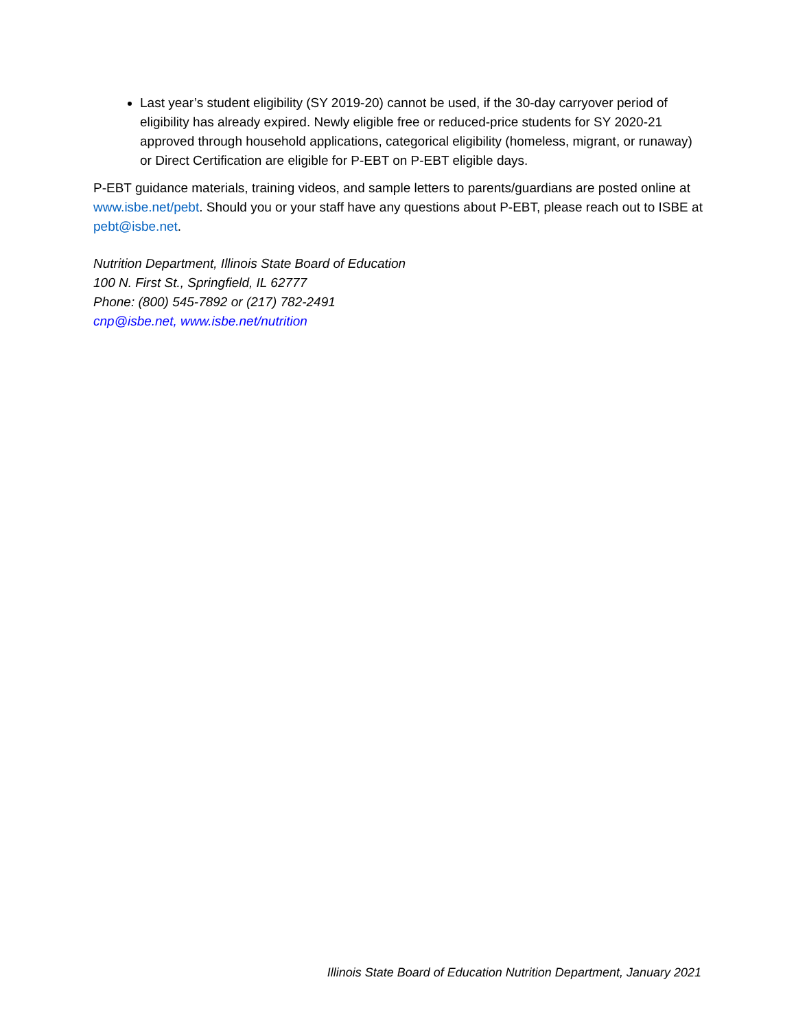Last year’s student eligibility (SY 2019-20) cannot be used, if the 30-day carryover period of eligibility has already expired. Newly eligible free or reduced-price students for SY 2020-21 approved through household applications, categorical eligibility (homeless, migrant, or runaway) or Direct Certification are eligible for P-EBT on P-EBT eligible days.
P-EBT guidance materials, training videos, and sample letters to parents/guardians are posted online at www.isbe.net/pebt. Should you or your staff have any questions about P-EBT, please reach out to ISBE at pebt@isbe.net.
Nutrition Department, Illinois State Board of Education
100 N. First St., Springfield, IL 62777
Phone: (800) 545-7892 or (217) 782-2491
cnp@isbe.net, www.isbe.net/nutrition
Illinois State Board of Education Nutrition Department, January 2021